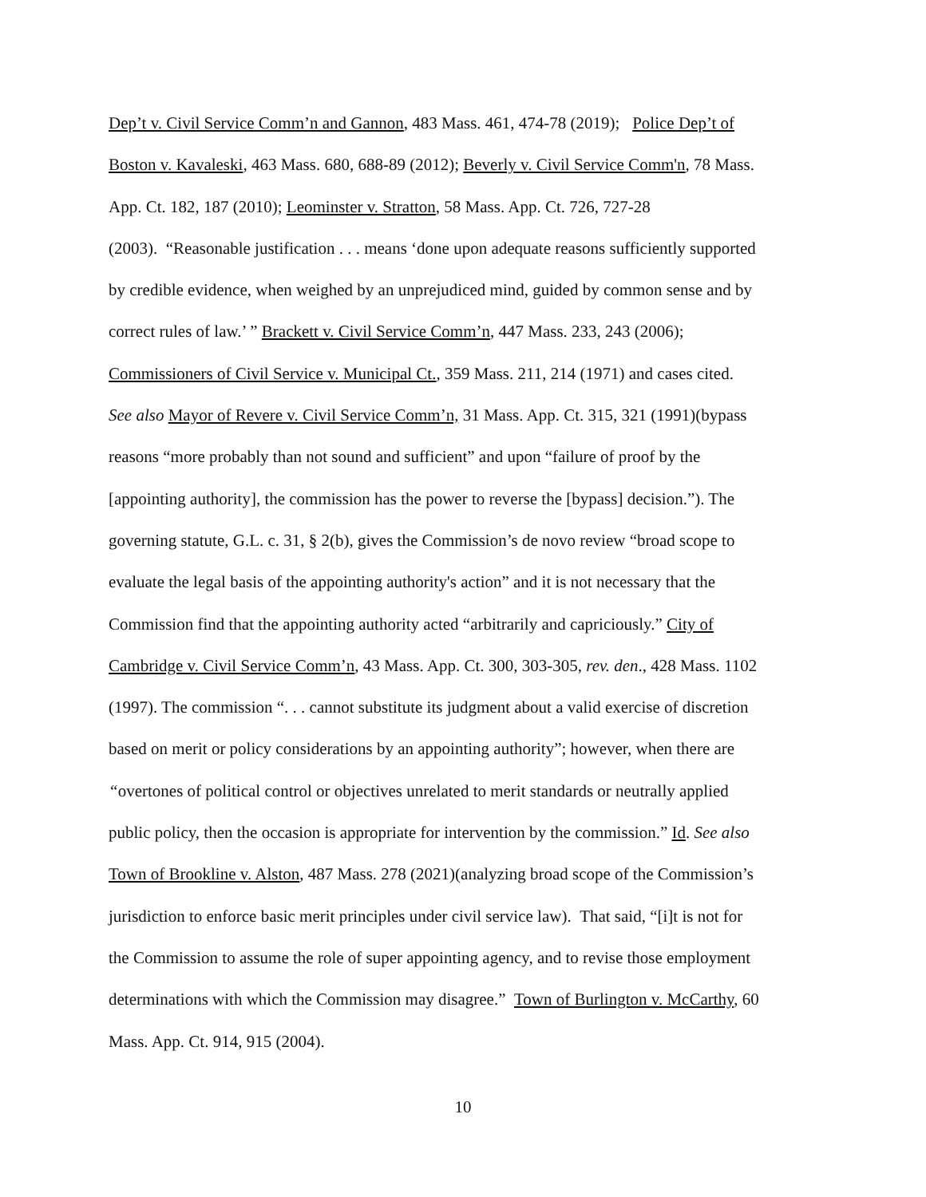Dep’t v. Civil Service Comm’n and Gannon, 483 Mass. 461, 474-78 (2019); Police Dep’t of
Boston v. Kavaleski, 463 Mass. 680, 688-89 (2012); Beverly v. Civil Service Comm'n, 78 Mass.
App. Ct. 182, 187 (2010); Leominster v. Stratton, 58 Mass. App. Ct. 726, 727-28
(2003). “Reasonable justification . . . means ‘done upon adequate reasons sufficiently supported
by credible evidence, when weighed by an unprejudiced mind, guided by common sense and by
correct rules of law.’ ” Brackett v. Civil Service Comm’n, 447 Mass. 233, 243 (2006);
Commissioners of Civil Service v. Municipal Ct., 359 Mass. 211, 214 (1971) and cases cited.
See also Mayor of Revere v. Civil Service Comm’n, 31 Mass. App. Ct. 315, 321 (1991)(bypass
reasons “more probably than not sound and sufficient” and upon “failure of proof by the
[appointing authority], the commission has the power to reverse the [bypass] decision.”). The
governing statute, G.L. c. 31, § 2(b), gives the Commission’s de novo review “broad scope to
evaluate the legal basis of the appointing authority's action” and it is not necessary that the
Commission find that the appointing authority acted “arbitrarily and capriciously.” City of
Cambridge v. Civil Service Comm’n, 43 Mass. App. Ct. 300, 303-305, rev. den., 428 Mass. 1102
(1997). The commission “. . . cannot substitute its judgment about a valid exercise of discretion
based on merit or policy considerations by an appointing authority”; however, when there are
“overtones of political control or objectives unrelated to merit standards or neutrally applied
public policy, then the occasion is appropriate for intervention by the commission.” Id. See also
Town of Brookline v. Alston, 487 Mass. 278 (2021)(analyzing broad scope of the Commission’s
jurisdiction to enforce basic merit principles under civil service law). That said, “[i]t is not for
the Commission to assume the role of super appointing agency, and to revise those employment
determinations with which the Commission may disagree.” Town of Burlington v. McCarthy, 60
Mass. App. Ct. 914, 915 (2004).
10